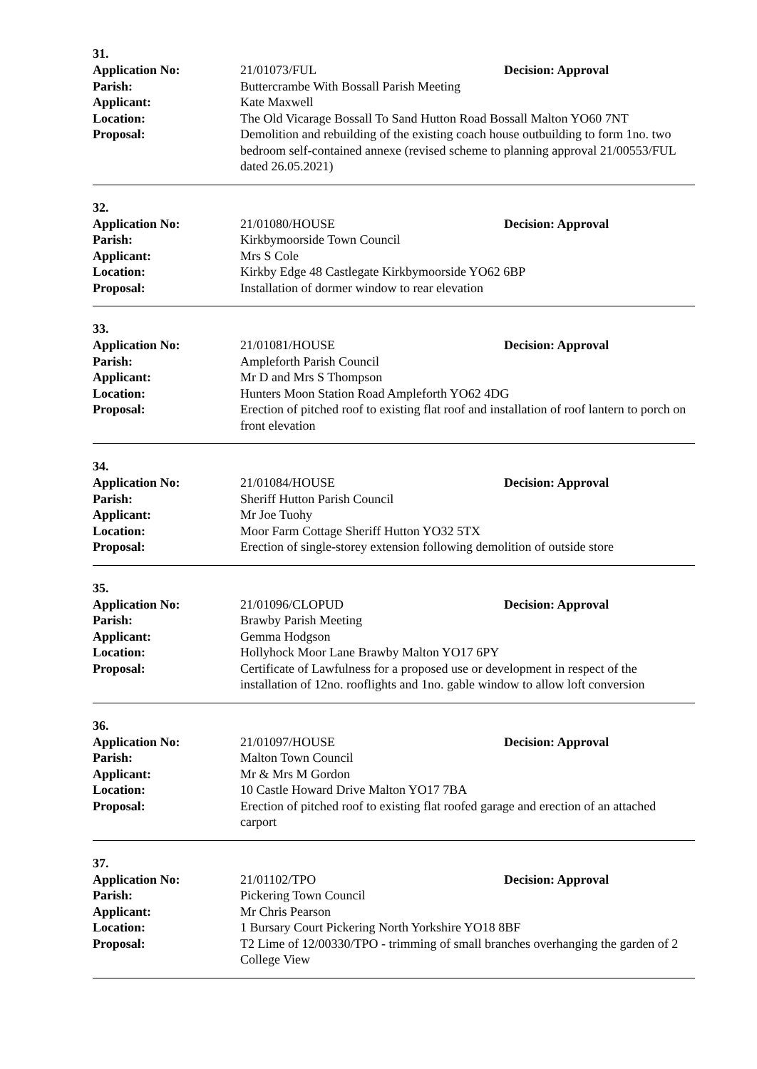31.
Application No: 21/01073/FUL Decision: Approval
Parish: Buttercrambe With Bossall Parish Meeting
Applicant: Kate Maxwell
Location: The Old Vicarage Bossall To Sand Hutton Road Bossall Malton YO60 7NT
Proposal: Demolition and rebuilding of the existing coach house outbuilding to form 1no. two bedroom self-contained annexe (revised scheme to planning approval 21/00553/FUL dated 26.05.2021)
32.
Application No: 21/01080/HOUSE Decision: Approval
Parish: Kirkbymoorside Town Council
Applicant: Mrs S Cole
Location: Kirkby Edge 48 Castlegate Kirkbymoorside YO62 6BP
Proposal: Installation of dormer window to rear elevation
33.
Application No: 21/01081/HOUSE Decision: Approval
Parish: Ampleforth Parish Council
Applicant: Mr D and Mrs S Thompson
Location: Hunters Moon Station Road Ampleforth YO62 4DG
Proposal: Erection of pitched roof to existing flat roof and installation of roof lantern to porch on front elevation
34.
Application No: 21/01084/HOUSE Decision: Approval
Parish: Sheriff Hutton Parish Council
Applicant: Mr Joe Tuohy
Location: Moor Farm Cottage Sheriff Hutton YO32 5TX
Proposal: Erection of single-storey extension following demolition of outside store
35.
Application No: 21/01096/CLOPUD Decision: Approval
Parish: Brawby Parish Meeting
Applicant: Gemma Hodgson
Location: Hollyhock Moor Lane Brawby Malton YO17 6PY
Proposal: Certificate of Lawfulness for a proposed use or development in respect of the installation of 12no. rooflights and 1no. gable window to allow loft conversion
36.
Application No: 21/01097/HOUSE Decision: Approval
Parish: Malton Town Council
Applicant: Mr & Mrs M Gordon
Location: 10 Castle Howard Drive Malton YO17 7BA
Proposal: Erection of pitched roof to existing flat roofed garage and erection of an attached carport
37.
Application No: 21/01102/TPO Decision: Approval
Parish: Pickering Town Council
Applicant: Mr Chris Pearson
Location: 1 Bursary Court Pickering North Yorkshire YO18 8BF
Proposal: T2 Lime of 12/00330/TPO - trimming of small branches overhanging the garden of 2 College View